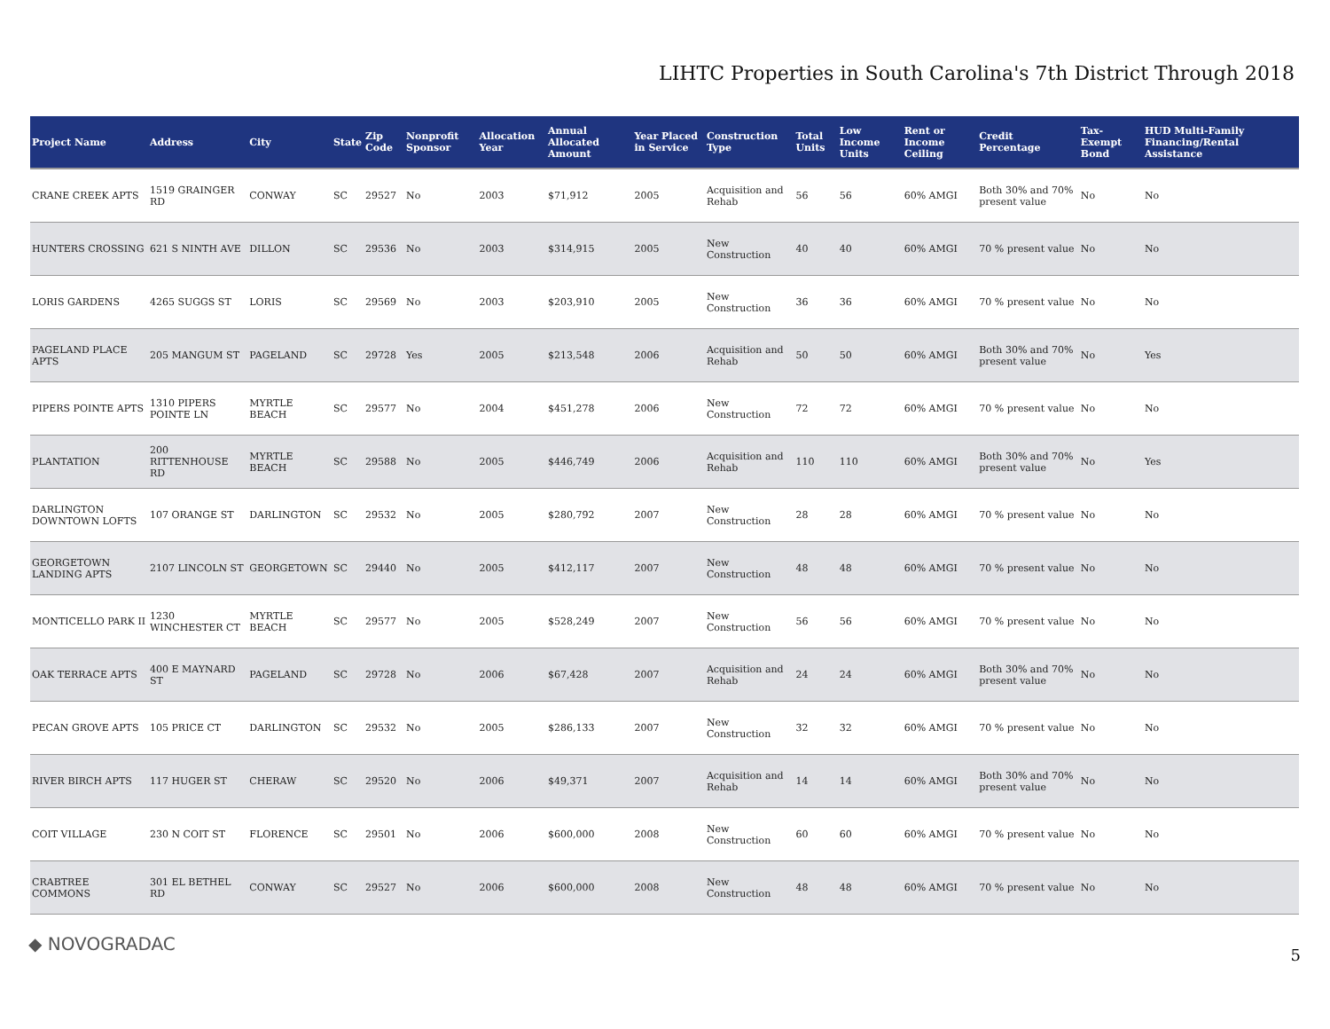LIHTC Properties in South Carolina's 7th District Through 2018
| Project Name | Address | City | State | Zip Code | Nonprofit Sponsor | Allocation Year | Annual Allocated Amount | Year Placed in Service | Construction Type | Total Units | Low Income Units | Rent or Income Ceiling | Credit Percentage | Tax-Exempt Bond | HUD Multi-Family Financing/Rental Assistance |
| --- | --- | --- | --- | --- | --- | --- | --- | --- | --- | --- | --- | --- | --- | --- | --- |
| CRANE CREEK APTS | 1519 GRAINGER RD | CONWAY | SC | 29527 | No | 2003 | $71,912 | 2005 | Acquisition and Rehab | 56 | 56 | 60% AMGI | Both 30% and 70% present value | No | No |
| HUNTERS CROSSING | 621 S NINTH AVE | DILLON | SC | 29536 | No | 2003 | $314,915 | 2005 | New Construction | 40 | 40 | 60% AMGI | 70 % present value | No | No |
| LORIS GARDENS | 4265 SUGGS ST | LORIS | SC | 29569 | No | 2003 | $203,910 | 2005 | New Construction | 36 | 36 | 60% AMGI | 70 % present value | No | No |
| PAGELAND PLACE APTS | 205 MANGUM ST | PAGELAND | SC | 29728 | Yes | 2005 | $213,548 | 2006 | Acquisition and Rehab | 50 | 50 | 60% AMGI | Both 30% and 70% present value | No | Yes |
| PIPERS POINTE APTS | 1310 PIPERS POINTE LN | MYRTLE BEACH | SC | 29577 | No | 2004 | $451,278 | 2006 | New Construction | 72 | 72 | 60% AMGI | 70 % present value | No | No |
| PLANTATION | 200 RITTENHOUSE RD | MYRTLE BEACH | SC | 29588 | No | 2005 | $446,749 | 2006 | Acquisition and Rehab | 110 | 110 | 60% AMGI | Both 30% and 70% present value | No | Yes |
| DARLINGTON DOWNTOWN LOFTS | 107 ORANGE ST | DARLINGTON | SC | 29532 | No | 2005 | $280,792 | 2007 | New Construction | 28 | 28 | 60% AMGI | 70 % present value | No | No |
| GEORGETOWN LANDING APTS | 2107 LINCOLN ST | GEORGETOWN | SC | 29440 | No | 2005 | $412,117 | 2007 | New Construction | 48 | 48 | 60% AMGI | 70 % present value | No | No |
| MONTICELLO PARK II | 1230 WINCHESTER CT | MYRTLE BEACH | SC | 29577 | No | 2005 | $528,249 | 2007 | New Construction | 56 | 56 | 60% AMGI | 70 % present value | No | No |
| OAK TERRACE APTS | 400 E MAYNARD ST | PAGELAND | SC | 29728 | No | 2006 | $67,428 | 2007 | Acquisition and Rehab | 24 | 24 | 60% AMGI | Both 30% and 70% present value | No | No |
| PECAN GROVE APTS | 105 PRICE CT | DARLINGTON | SC | 29532 | No | 2005 | $286,133 | 2007 | New Construction | 32 | 32 | 60% AMGI | 70 % present value | No | No |
| RIVER BIRCH APTS | 117 HUGER ST | CHERAW | SC | 29520 | No | 2006 | $49,371 | 2007 | Acquisition and Rehab | 14 | 14 | 60% AMGI | Both 30% and 70% present value | No | No |
| COIT VILLAGE | 230 N COIT ST | FLORENCE | SC | 29501 | No | 2006 | $600,000 | 2008 | New Construction | 60 | 60 | 60% AMGI | 70 % present value | No | No |
| CRABTREE COMMONS | 301 EL BETHEL RD | CONWAY | SC | 29527 | No | 2006 | $600,000 | 2008 | New Construction | 48 | 48 | 60% AMGI | 70 % present value | No | No |
◆ NOVOGRADAC
5